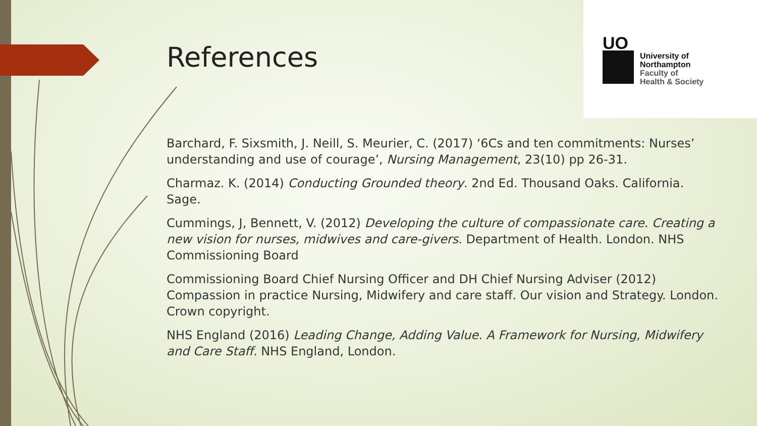References
UO
University of
Northampton
Faculty of
Health & Society
Barchard, F. Sixsmith, J. Neill, S. Meurier, C. (2017) ‘6Cs and ten commitments: Nurses’ understanding and use of courage’, Nursing Management, 23(10) pp 26-31.
Charmaz. K. (2014) Conducting Grounded theory. 2nd Ed. Thousand Oaks. California. Sage.
Cummings, J, Bennett, V. (2012) Developing the culture of compassionate care. Creating a new vision for nurses, midwives and care-givers. Department of Health. London. NHS Commissioning Board
Commissioning Board Chief Nursing Officer and DH Chief Nursing Adviser (2012) Compassion in practice Nursing, Midwifery and care staff. Our vision and Strategy. London. Crown copyright.
NHS England (2016) Leading Change, Adding Value. A Framework for Nursing, Midwifery and Care Staff. NHS England, London.